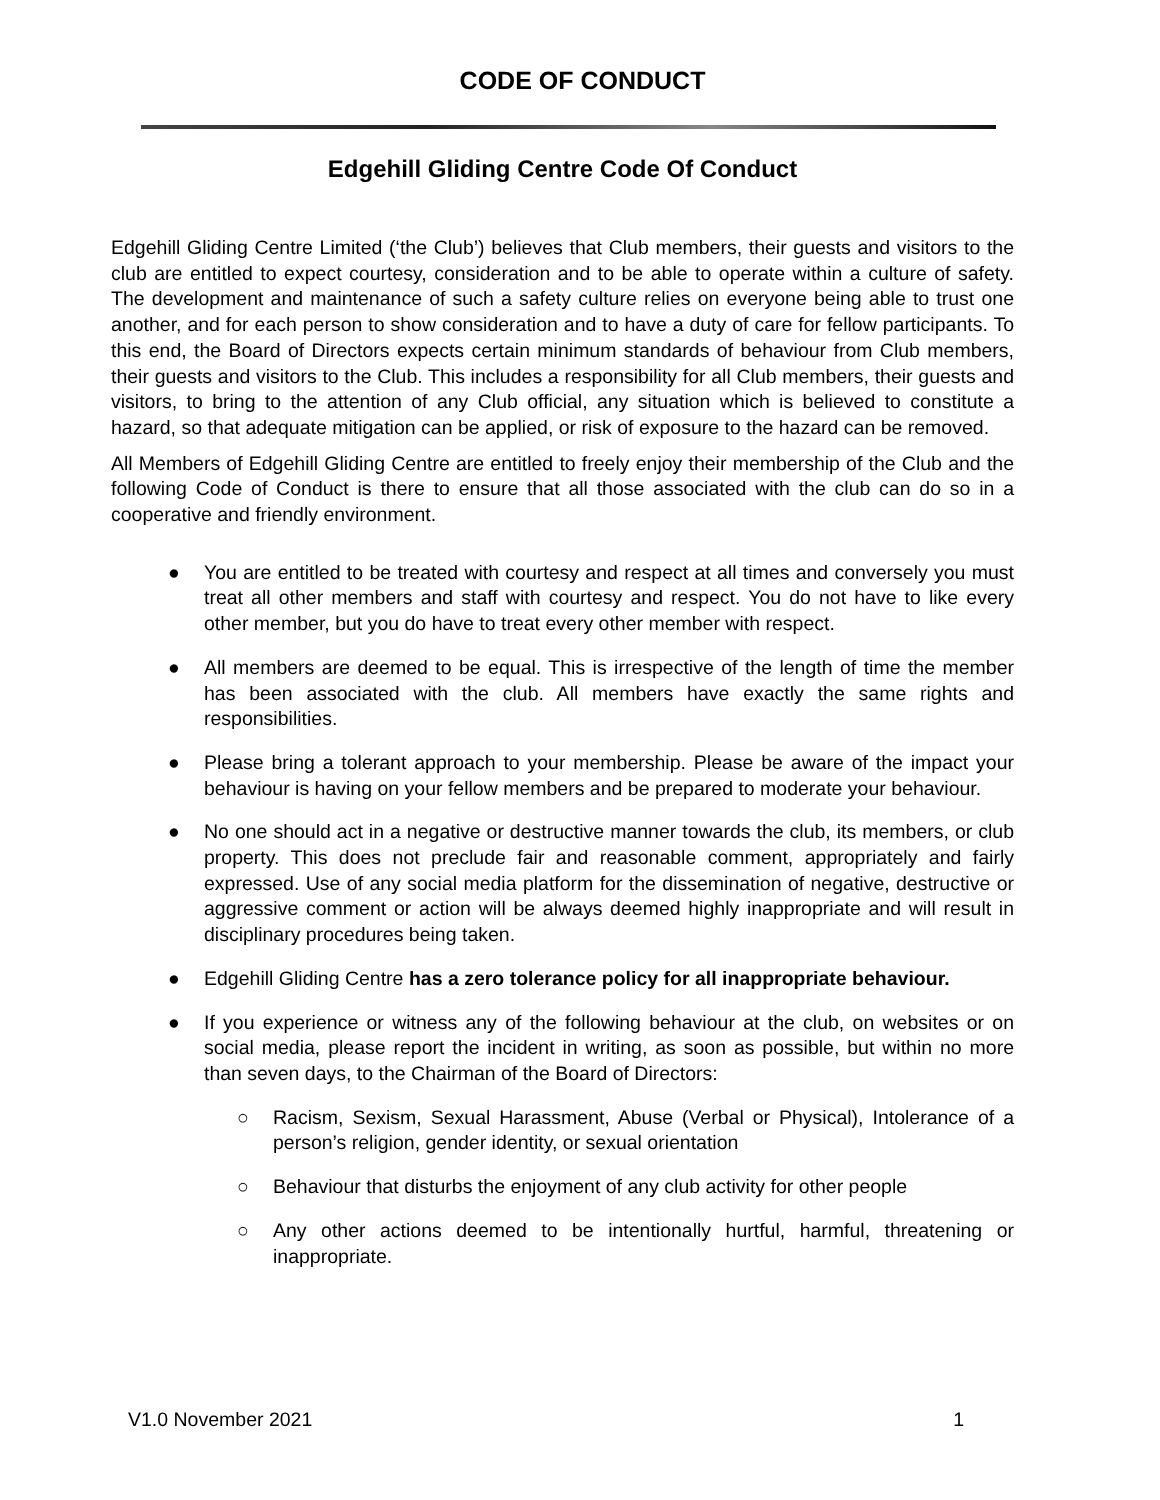CODE OF CONDUCT
Edgehill Gliding Centre Code Of Conduct
Edgehill Gliding Centre Limited (‘the Club’) believes that Club members, their guests and visitors to the club are entitled to expect courtesy, consideration and to be able to operate within a culture of safety. The development and maintenance of such a safety culture relies on everyone being able to trust one another, and for each person to show consideration and to have a duty of care for fellow participants. To this end, the Board of Directors expects certain minimum standards of behaviour from Club members, their guests and visitors to the Club. This includes a responsibility for all Club members, their guests and visitors, to bring to the attention of any Club official, any situation which is believed to constitute a hazard, so that adequate mitigation can be applied, or risk of exposure to the hazard can be removed.
All Members of Edgehill Gliding Centre are entitled to freely enjoy their membership of the Club and the following Code of Conduct is there to ensure that all those associated with the club can do so in a cooperative and friendly environment.
● You are entitled to be treated with courtesy and respect at all times and conversely you must treat all other members and staff with courtesy and respect. You do not have to like every other member, but you do have to treat every other member with respect.
● All members are deemed to be equal. This is irrespective of the length of time the member has been associated with the club. All members have exactly the same rights and responsibilities.
● Please bring a tolerant approach to your membership. Please be aware of the impact your behaviour is having on your fellow members and be prepared to moderate your behaviour.
● No one should act in a negative or destructive manner towards the club, its members, or club property. This does not preclude fair and reasonable comment, appropriately and fairly expressed. Use of any social media platform for the dissemination of negative, destructive or aggressive comment or action will be always deemed highly inappropriate and will result in disciplinary procedures being taken.
● Edgehill Gliding Centre has a zero tolerance policy for all inappropriate behaviour.
● If you experience or witness any of the following behaviour at the club, on websites or on social media, please report the incident in writing, as soon as possible, but within no more than seven days, to the Chairman of the Board of Directors:
○ Racism, Sexism, Sexual Harassment, Abuse (Verbal or Physical), Intolerance of a person’s religion, gender identity, or sexual orientation
○ Behaviour that disturbs the enjoyment of any club activity for other people
○ Any other actions deemed to be intentionally hurtful, harmful, threatening or inappropriate.
V1.0 November 2021 1